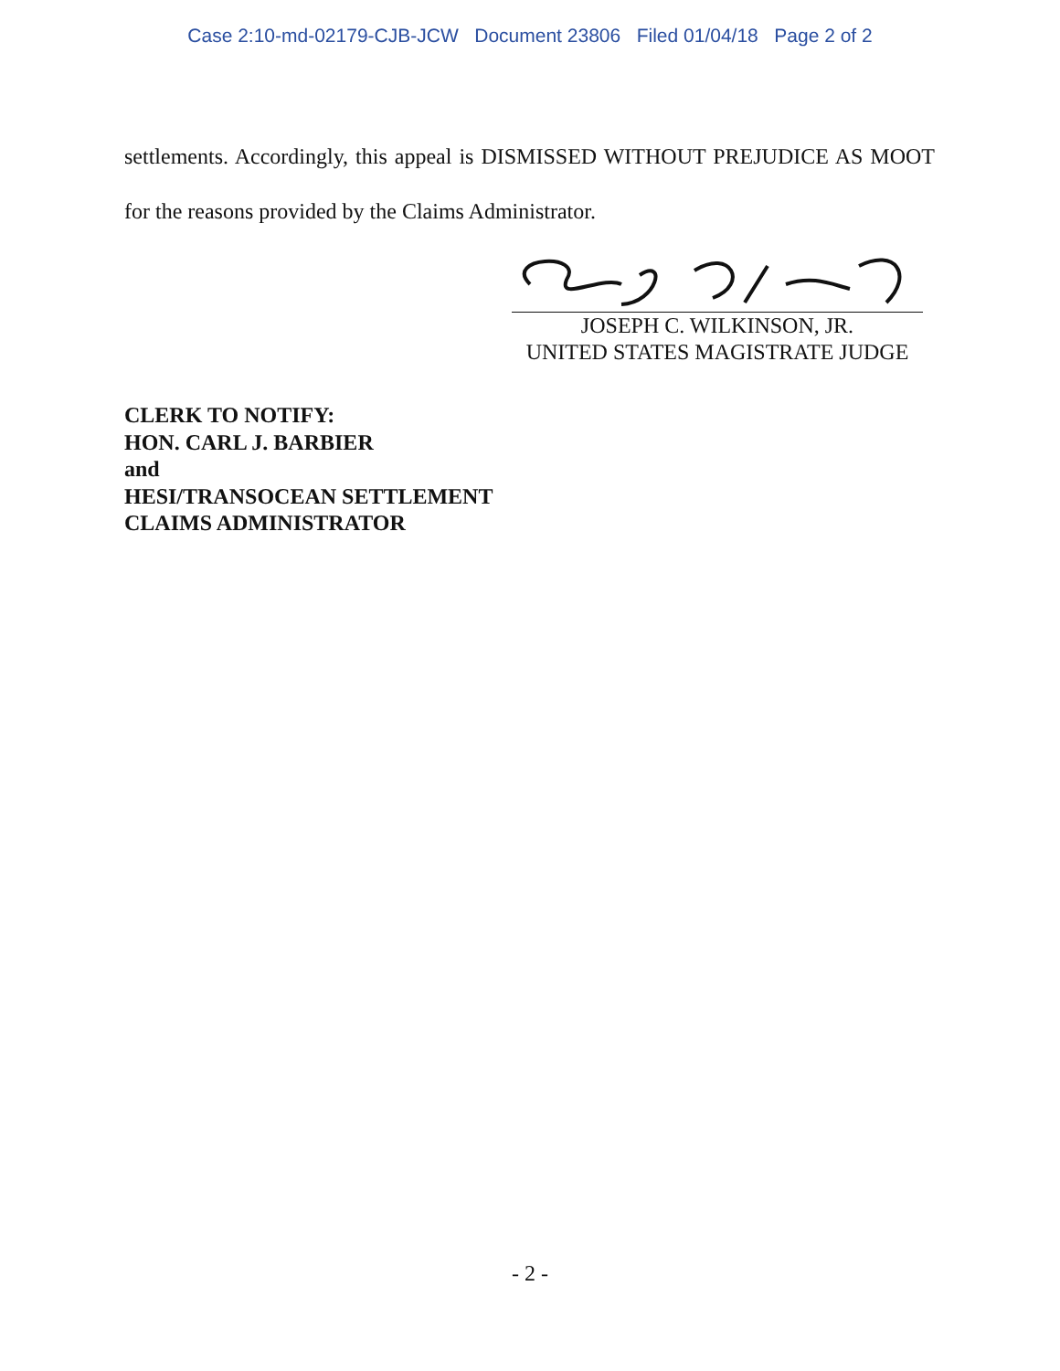Case 2:10-md-02179-CJB-JCW Document 23806 Filed 01/04/18 Page 2 of 2
settlements. Accordingly, this appeal is DISMISSED WITHOUT PREJUDICE AS MOOT for the reasons provided by the Claims Administrator.
JOSEPH C. WILKINSON, JR.
UNITED STATES MAGISTRATE JUDGE
CLERK TO NOTIFY:
HON. CARL J. BARBIER
and
HESI/TRANSOCEAN SETTLEMENT
CLAIMS ADMINISTRATOR
- 2 -